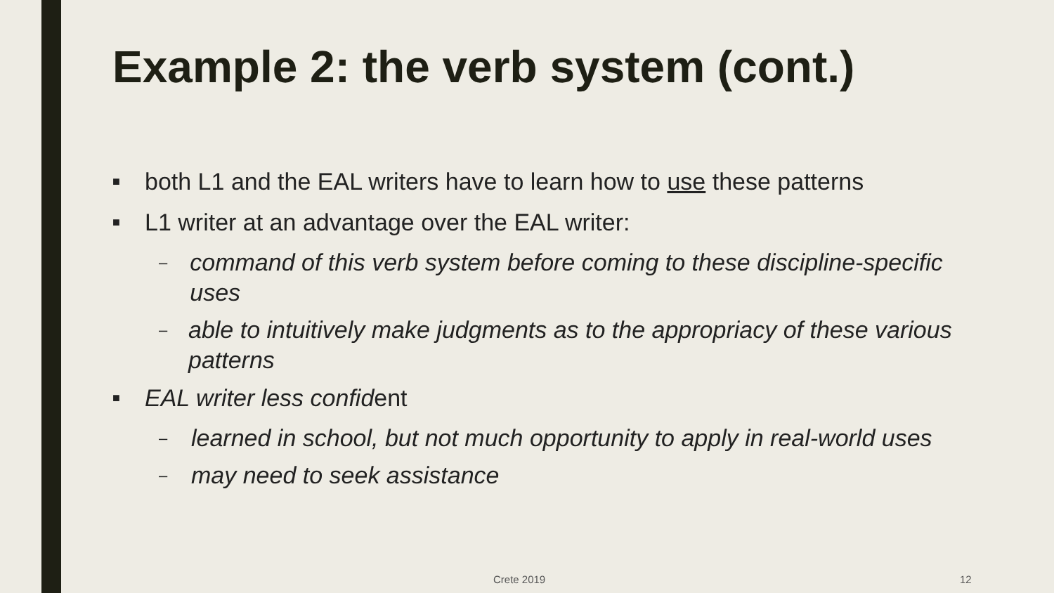Example 2: the verb system (cont.)
■ both L1 and the EAL writers have to learn how to use these patterns
■ L1 writer at an advantage over the EAL writer:
– command of this verb system before coming to these discipline-specific uses
– able to intuitively make judgments as to the appropriacy of these various patterns
■ EAL writer less confident
– learned in school, but not much opportunity to apply in real-world uses
– may need to seek assistance
Crete 2019 12